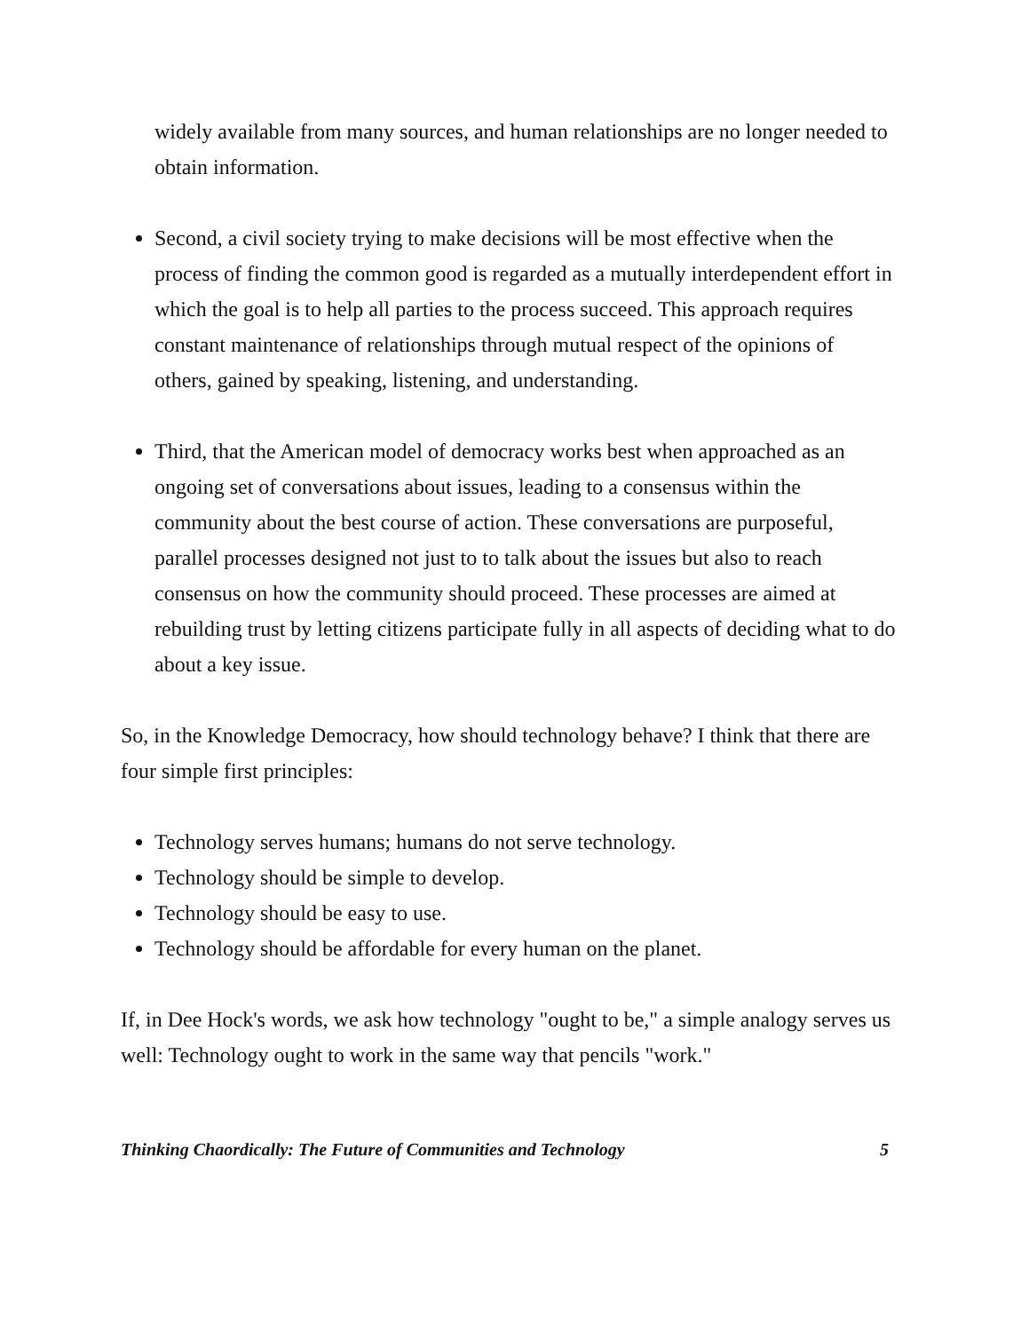widely available from many sources, and human relationships are no longer needed to obtain information.
Second, a civil society trying to make decisions will be most effective when the process of finding the common good is regarded as a mutually interdependent effort in which the goal is to help all parties to the process succeed. This approach requires constant maintenance of relationships through mutual respect of the opinions of others, gained by speaking, listening, and understanding.
Third, that the American model of democracy works best when approached as an ongoing set of conversations about issues, leading to a consensus within the community about the best course of action. These conversations are purposeful, parallel processes designed not just to to talk about the issues but also to reach consensus on how the community should proceed. These processes are aimed at rebuilding trust by letting citizens participate fully in all aspects of deciding what to do about a key issue.
So, in the Knowledge Democracy, how should technology behave? I think that there are four simple first principles:
Technology serves humans; humans do not serve technology.
Technology should be simple to develop.
Technology should be easy to use.
Technology should be affordable for every human on the planet.
If, in Dee Hock's words, we ask how technology "ought to be," a simple analogy serves us well: Technology ought to work in the same way that pencils "work."
Thinking Chaordically: The Future of Communities and Technology 5